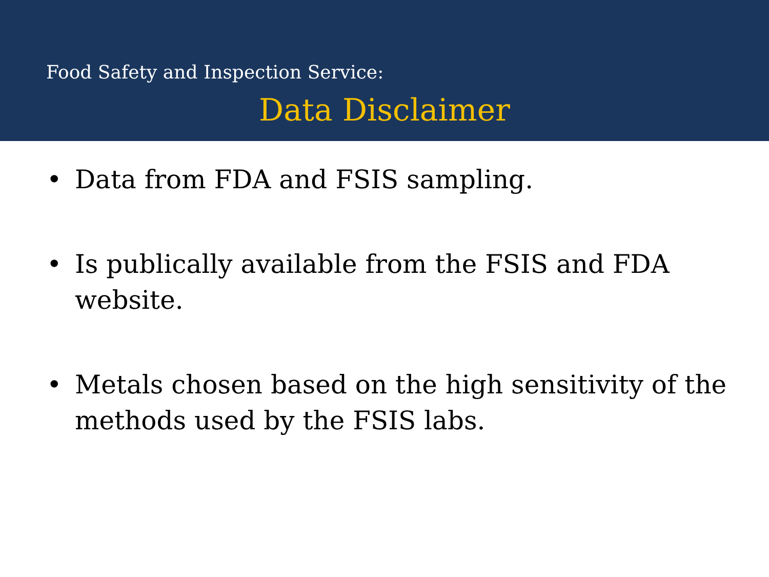Food Safety and Inspection Service:
Data Disclaimer
• Data from FDA and FSIS sampling.
• Is publically available from the FSIS and FDA website.
• Metals chosen based on the high sensitivity of the methods used by the FSIS labs.